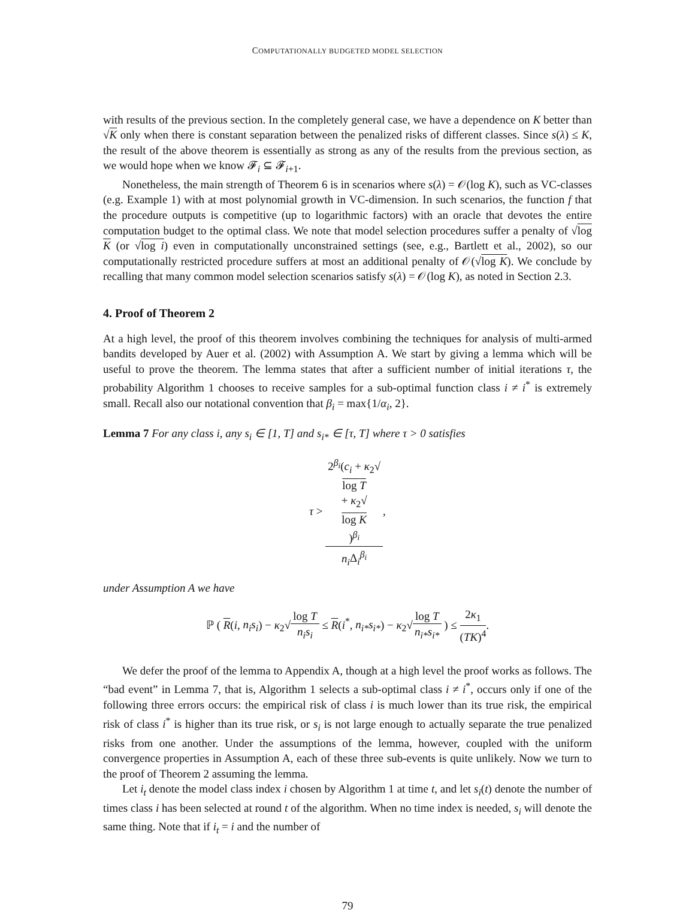COMPUTATIONALLY BUDGETED MODEL SELECTION
with results of the previous section. In the completely general case, we have a dependence on K better than √K only when there is constant separation between the penalized risks of different classes. Since s(λ) ≤ K, the result of the above theorem is essentially as strong as any of the results from the previous section, as we would hope when we know 𝓕<sub>i</sub> ⊆ 𝓕<sub>i+1</sub>.
Nonetheless, the main strength of Theorem 6 is in scenarios where s(λ) = 𝒪(log K), such as VC-classes (e.g. Example 1) with at most polynomial growth in VC-dimension. In such scenarios, the function f that the procedure outputs is competitive (up to logarithmic factors) with an oracle that devotes the entire computation budget to the optimal class. We note that model selection procedures suffer a penalty of √log K (or √log i) even in computationally unconstrained settings (see, e.g., Bartlett et al., 2002), so our computationally restricted procedure suffers at most an additional penalty of 𝒪(√log K). We conclude by recalling that many common model selection scenarios satisfy s(λ) = 𝒪(log K), as noted in Section 2.3.
4. Proof of Theorem 2
At a high level, the proof of this theorem involves combining the techniques for analysis of multi-armed bandits developed by Auer et al. (2002) with Assumption A. We start by giving a lemma which will be useful to prove the theorem. The lemma states that after a sufficient number of initial iterations τ, the probability Algorithm 1 chooses to receive samples for a sub-optimal function class i ≠ i<sup>*</sup> is extremely small. Recall also our notational convention that β<sub>i</sub> = max{1/α<sub>i</sub>, 2}.
Lemma 7 For any class i, any s<sub>i</sub> ∈ [1, T] and s<sub>i*</sub> ∈ [τ, T] where τ > 0 satisfies
τ > 2<sup>β<sub>i</sub></sup>(c<sub>i</sub> + κ<sub>2</sub>√
log T
+ κ<sub>2</sub>√
log K)<sup>β<sub>i</sub></sup> n<sub>i</sub> Δ<sub>i</sub><sup>β<sub>i</sub></sup>,
under Assumption A we have
ℙ ( R(i, n<sub>i</sub>s<sub>i</sub>) − κ<sub>2</sub>√log T n<sub>i</sub>s<sub>i</sub> ≤ R(i<sup>*</sup>, n<sub>i*</sub>s<sub>i*</sub>) − κ<sub>2</sub>√log T n<sub>i*</sub>s<sub>i*</sub> ) ≤ 2κ<sub>1</sub> (TK)<sup>4</sup>.
We defer the proof of the lemma to Appendix A, though at a high level the proof works as follows. The “bad event” in Lemma 7, that is, Algorithm 1 selects a sub-optimal class i ≠ i<sup>*</sup>, occurs only if one of the following three errors occurs: the empirical risk of class i is much lower than its true risk, the empirical risk of class i<sup>*</sup> is higher than its true risk, or s<sub>i</sub> is not large enough to actually separate the true penalized risks from one another. Under the assumptions of the lemma, however, coupled with the uniform convergence properties in Assumption A, each of these three sub-events is quite unlikely. Now we turn to the proof of Theorem 2 assuming the lemma.
Let i<sub>t</sub> denote the model class index i chosen by Algorithm 1 at time t, and let s<sub>i</sub>(t) denote the number of times class i has been selected at round t of the algorithm. When no time index is needed, s<sub>i</sub> will denote the same thing. Note that if i<sub>t</sub> = i and the number of
79